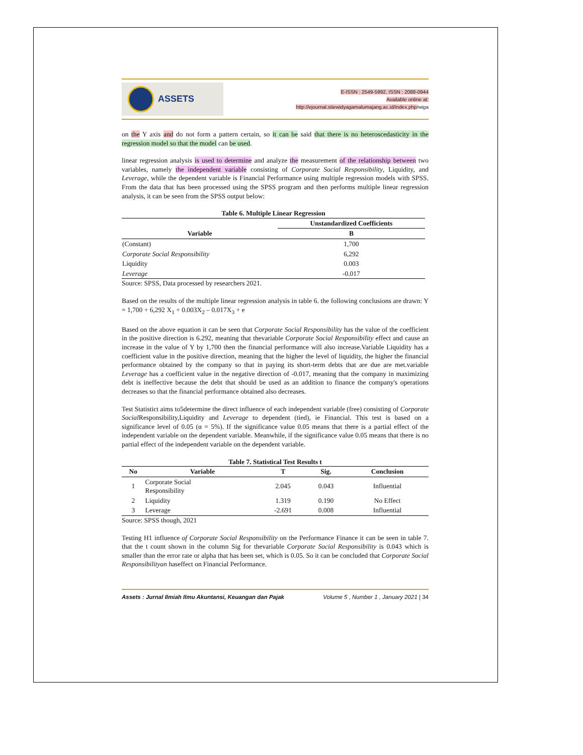ASSETS
E-ISSN : 2549-5992, ISSN : 2088-0944
Available online at:
http://ejournal.stiewidyagamalumajang.ac.id/index.php/wiga
on the Y axis and do not form a pattern certain, so it can be said that there is no heteroscedasticity in the regression model so that the model can be used.
linear regression analysis is used to determine and analyze the measurement of the relationship between two variables, namely the independent variable consisting of Corporate Social Responsibility, Liquidity, and Leverage, while the dependent variable is Financial Performance using multiple regression models with SPSS. From the data that has been processed using the SPSS program and then performs multiple linear regression analysis, it can be seen from the SPSS output below:
Table 6. Multiple Linear Regression
| Variable | Unstandardized Coefficients |
| --- | --- |
| | B |
| (Constant) | 1,700 |
| Corporate Social Responsibility | 6,292 |
| Liquidity | 0.003 |
| Leverage | -0.017 |
Source: SPSS, Data processed by researchers 2021.
Based on the results of the multiple linear regression analysis in table 6. the following conclusions are drawn: Y = 1,700 + 6,292 X<sub>1</sub> + 0.003X<sub>2</sub> – 0.017X<sub>3</sub> + e
Based on the above equation it can be seen that Corporate Social Responsibility has the value of the coefficient in the positive direction is 6.292, meaning that thevariable Corporate Social Responsibility effect and cause an increase in the value of Y by 1,700 then the financial performance will also increase.Variable Liquidity has a coefficient value in the positive direction, meaning that the higher the level of liquidity, the higher the financial performance obtained by the company so that in paying its short-term debts that are due are met.variable Leverage has a coefficient value in the negative direction of -0.017, meaning that the company in maximizing debt is ineffective because the debt that should be used as an addition to finance the company's operations decreases so that the financial performance obtained also decreases.
Test Statistict aims to5determine the direct influence of each independent variable (free) consisting of Corporate Social Responsibility,Liquidity and Leverage to dependent (tied), ie Financial. This test is based on a significance level of 0.05 (α = 5%). If the significance value 0.05 means that there is a partial effect of the independent variable on the dependent variable. Meanwhile, if the significance value 0.05 means that there is no partial effect of the independent variable on the dependent variable.
Table 7. Statistical Test Results t
| No | Variable | T | Sig. | Conclusion |
| --- | --- | --- | --- | --- |
| 1 | Corporate Social Responsibility | 2.045 | 0.043 | Influential |
| 2 | Liquidity | 1.319 | 0.190 | No Effect |
| 3 | Leverage | -2.691 | 0.008 | Influential |
Source: SPSS though, 2021
Testing H1 influence of Corporate Social Responsibility on the Performance Finance it can be seen in table 7. that the t count shown in the column Sig for thevariable Corporate Social Responsibility is 0.043 which is smaller than the error rate or alpha that has been set, which is 0.05. So it can be concluded that Corporate Social Responsibilityan haseffect on Financial Performance.
Assets : Jurnal Ilmiah Ilmu Akuntansi, Keuangan dan Pajak Volume 5 , Number 1 , January 2021 | 34